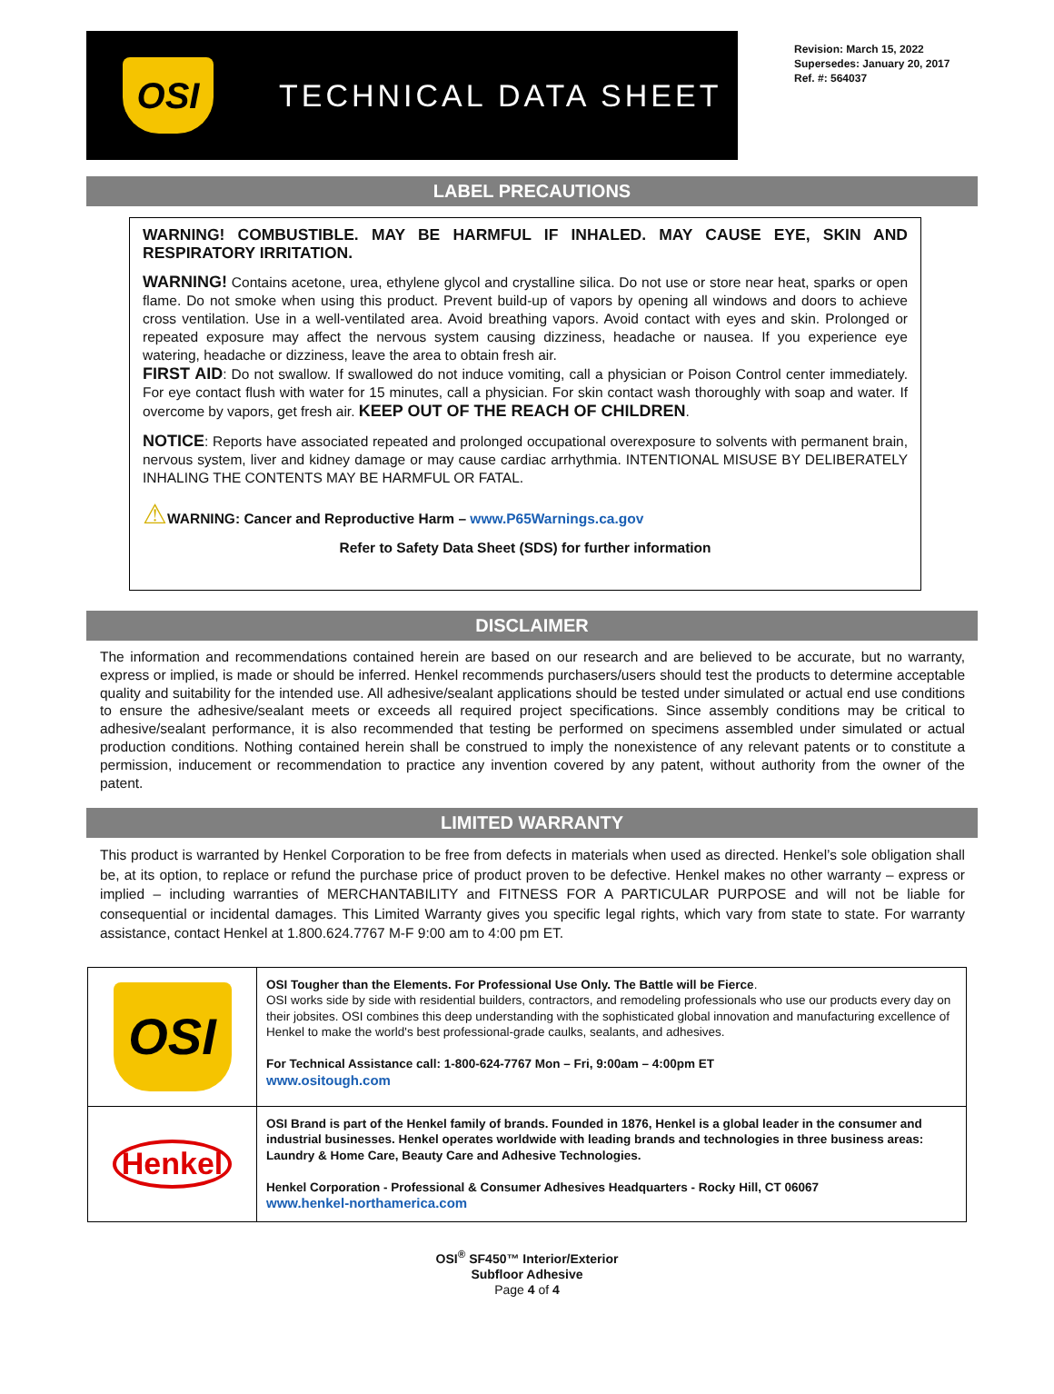OSI
TECHNICAL DATA SHEET
Revision: March 15, 2022
Supersedes: January 20, 2017
Ref. #: 564037
LABEL PRECAUTIONS
WARNING! COMBUSTIBLE. MAY BE HARMFUL IF INHALED. MAY CAUSE EYE, SKIN AND RESPIRATORY IRRITATION.
WARNING! Contains acetone, urea, ethylene glycol and crystalline silica. Do not use or store near heat, sparks or open flame. Do not smoke when using this product. Prevent build-up of vapors by opening all windows and doors to achieve cross ventilation. Use in a well-ventilated area. Avoid breathing vapors. Avoid contact with eyes and skin. Prolonged or repeated exposure may affect the nervous system causing dizziness, headache or nausea. If you experience eye watering, headache or dizziness, leave the area to obtain fresh air.
FIRST AID: Do not swallow. If swallowed do not induce vomiting, call a physician or Poison Control center immediately. For eye contact flush with water for 15 minutes, call a physician. For skin contact wash thoroughly with soap and water. If overcome by vapors, get fresh air. KEEP OUT OF THE REACH OF CHILDREN.
NOTICE: Reports have associated repeated and prolonged occupational overexposure to solvents with permanent brain, nervous system, liver and kidney damage or may cause cardiac arrhythmia. INTENTIONAL MISUSE BY DELIBERATELY INHALING THE CONTENTS MAY BE HARMFUL OR FATAL.
⚠WARNING: Cancer and Reproductive Harm – www.P65Warnings.ca.gov
Refer to Safety Data Sheet (SDS) for further information
DISCLAIMER
The information and recommendations contained herein are based on our research and are believed to be accurate, but no warranty, express or implied, is made or should be inferred. Henkel recommends purchasers/users should test the products to determine acceptable quality and suitability for the intended use. All adhesive/sealant applications should be tested under simulated or actual end use conditions to ensure the adhesive/sealant meets or exceeds all required project specifications. Since assembly conditions may be critical to adhesive/sealant performance, it is also recommended that testing be performed on specimens assembled under simulated or actual production conditions. Nothing contained herein shall be construed to imply the nonexistence of any relevant patents or to constitute a permission, inducement or recommendation to practice any invention covered by any patent, without authority from the owner of the patent.
LIMITED WARRANTY
This product is warranted by Henkel Corporation to be free from defects in materials when used as directed. Henkel’s sole obligation shall be, at its option, to replace or refund the purchase price of product proven to be defective. Henkel makes no other warranty – express or implied – including warranties of MERCHANTABILITY and FITNESS FOR A PARTICULAR PURPOSE and will not be liable for consequential or incidental damages. This Limited Warranty gives you specific legal rights, which vary from state to state. For warranty assistance, contact Henkel at 1.800.624.7767 M-F 9:00 am to 4:00 pm ET.
| OSI | OSI Tougher than the Elements. For Professional Use Only. The Battle will be Fierce . OSI works side by side with residential builders, contractors, and remodeling professionals who use our products every day on their jobsites. OSI combines this deep understanding with the sophisticated global innovation and manufacturing excellence of Henkel to make the world's best professional-grade caulks, sealants, and adhesives. For Technical Assistance call: 1-800-624-7767 Mon – Fri, 9:00am – 4:00pm ET www.ositough.com |
| Henkel | OSI Brand is part of the Henkel family of brands. Founded in 1876, Henkel is a global leader in the consumer and industrial businesses. Henkel operates worldwide with leading brands and technologies in three business areas: Laundry & Home Care, Beauty Care and Adhesive Technologies. Henkel Corporation - Professional & Consumer Adhesives Headquarters - Rocky Hill, CT 06067 www.henkel-northamerica.com |
OSI<sup>®</sup> SF450™ Interior/Exterior
Subfloor Adhesive
Page 4 of 4